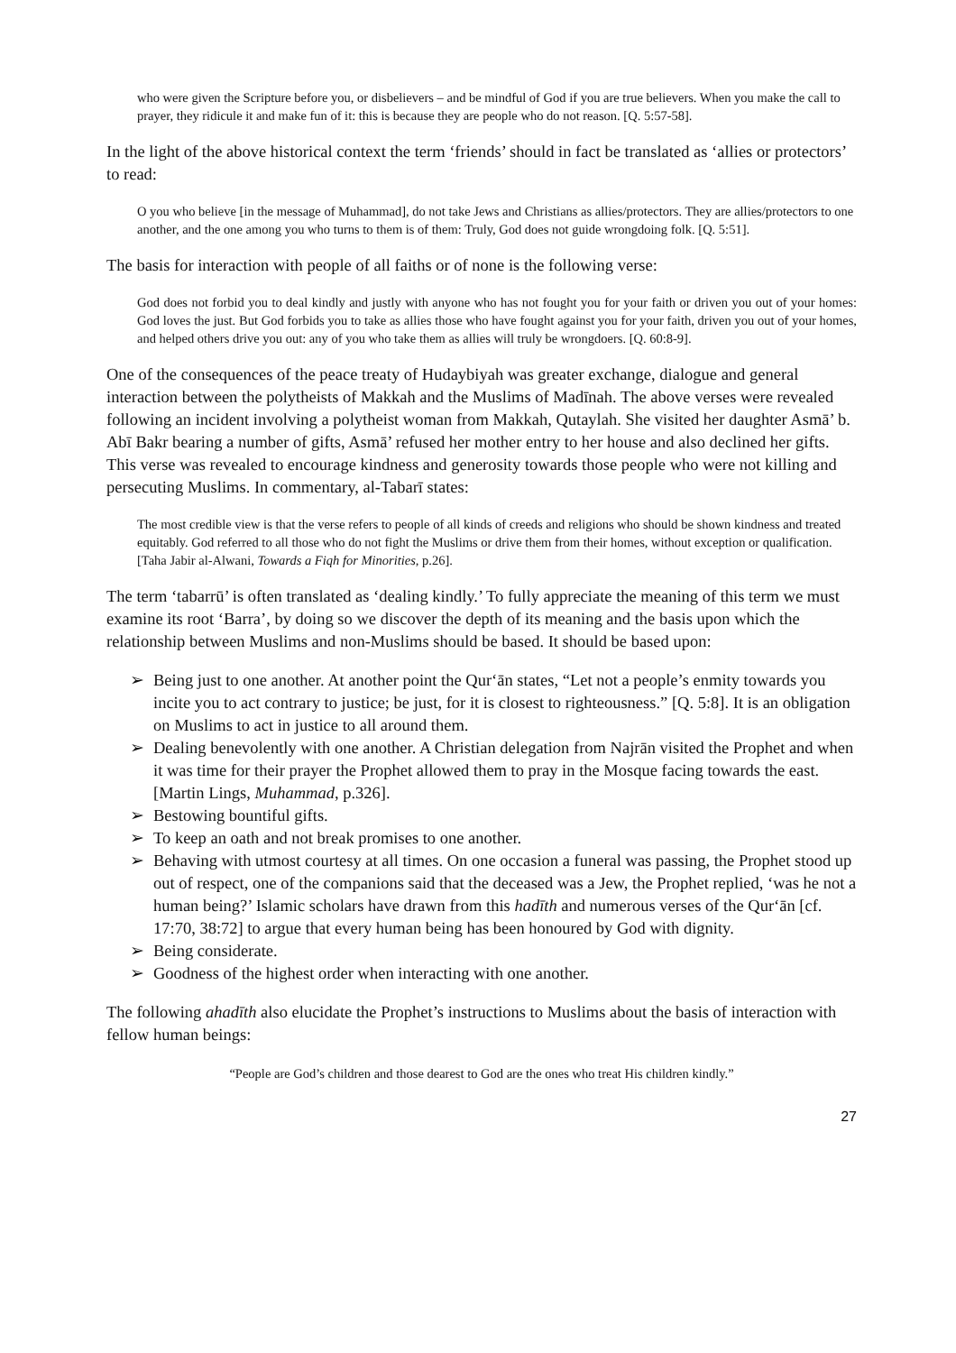who were given the Scripture before you, or disbelievers – and be mindful of God if you are true believers. When you make the call to prayer, they ridicule it and make fun of it: this is because they are people who do not reason. [Q. 5:57-58].
In the light of the above historical context the term ‘friends’ should in fact be translated as ‘allies or protectors’ to read:
O you who believe [in the message of Muhammad], do not take Jews and Christians as allies/protectors. They are allies/protectors to one another, and the one among you who turns to them is of them: Truly, God does not guide wrongdoing folk. [Q. 5:51].
The basis for interaction with people of all faiths or of none is the following verse:
God does not forbid you to deal kindly and justly with anyone who has not fought you for your faith or driven you out of your homes: God loves the just. But God forbids you to take as allies those who have fought against you for your faith, driven you out of your homes, and helped others drive you out: any of you who take them as allies will truly be wrongdoers. [Q. 60:8-9].
One of the consequences of the peace treaty of Hudaybiyah was greater exchange, dialogue and general interaction between the polytheists of Makkah and the Muslims of Madīnah. The above verses were revealed following an incident involving a polytheist woman from Makkah, Qutaylah. She visited her daughter Asmā’ b. Abī Bakr bearing a number of gifts, Asmā’ refused her mother entry to her house and also declined her gifts. This verse was revealed to encourage kindness and generosity towards those people who were not killing and persecuting Muslims. In commentary, al-Tabarī states:
The most credible view is that the verse refers to people of all kinds of creeds and religions who should be shown kindness and treated equitably. God referred to all those who do not fight the Muslims or drive them from their homes, without exception or qualification. [Taha Jabir al-Alwani, Towards a Fiqh for Minorities, p.26].
The term ‘tabarrū’ is often translated as ‘dealing kindly.’ To fully appreciate the meaning of this term we must examine its root ‘Barra’, by doing so we discover the depth of its meaning and the basis upon which the relationship between Muslims and non-Muslims should be based. It should be based upon:
➢ Being just to one another. At another point the Qur‘ān states, “Let not a people’s enmity towards you incite you to act contrary to justice; be just, for it is closest to righteousness.” [Q. 5:8]. It is an obligation on Muslims to act in justice to all around them.
➢ Dealing benevolently with one another. A Christian delegation from Najrān visited the Prophet and when it was time for their prayer the Prophet allowed them to pray in the Mosque facing towards the east. [Martin Lings, Muhammad, p.326].
➢ Bestowing bountiful gifts.
➢ To keep an oath and not break promises to one another.
➢ Behaving with utmost courtesy at all times. On one occasion a funeral was passing, the Prophet stood up out of respect, one of the companions said that the deceased was a Jew, the Prophet replied, ‘was he not a human being?’ Islamic scholars have drawn from this hadīth and numerous verses of the Qur‘ān [cf. 17:70, 38:72] to argue that every human being has been honoured by God with dignity.
➢ Being considerate.
➢ Goodness of the highest order when interacting with one another.
The following ahadīth also elucidate the Prophet’s instructions to Muslims about the basis of interaction with fellow human beings:
“People are God’s children and those dearest to God are the ones who treat His children kindly.”
27